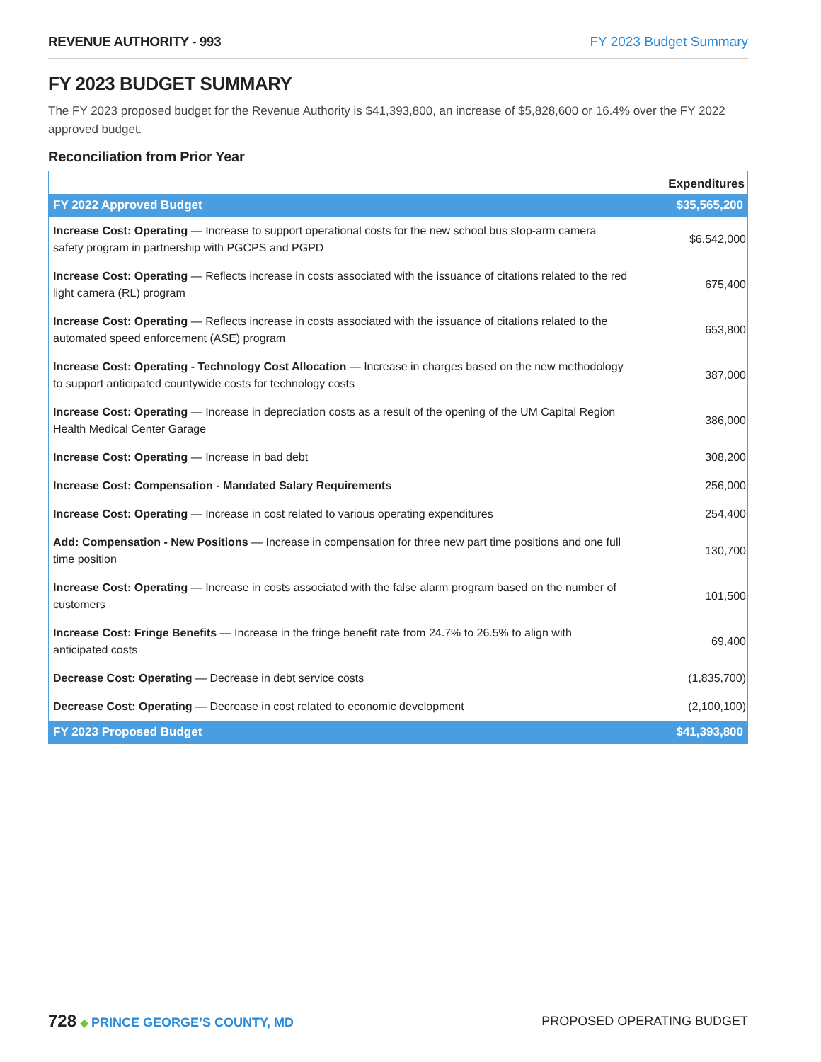REVENUE AUTHORITY - 993 FY 2023 Budget Summary
FY 2023 BUDGET SUMMARY
The FY 2023 proposed budget for the Revenue Authority is $41,393,800, an increase of $5,828,600 or 16.4% over the FY 2022 approved budget.
Reconciliation from Prior Year
| | Expenditures |
| --- | --- |
| FY 2022 Approved Budget | $35,565,200 |
| Increase Cost: Operating — Increase to support operational costs for the new school bus stop-arm camera safety program in partnership with PGCPS and PGPD | $6,542,000 |
| Increase Cost: Operating — Reflects increase in costs associated with the issuance of citations related to the red light camera (RL) program | 675,400 |
| Increase Cost: Operating — Reflects increase in costs associated with the issuance of citations related to the automated speed enforcement (ASE) program | 653,800 |
| Increase Cost: Operating - Technology Cost Allocation — Increase in charges based on the new methodology to support anticipated countywide costs for technology costs | 387,000 |
| Increase Cost: Operating — Increase in depreciation costs as a result of the opening of the UM Capital Region Health Medical Center Garage | 386,000 |
| Increase Cost: Operating — Increase in bad debt | 308,200 |
| Increase Cost: Compensation - Mandated Salary Requirements | 256,000 |
| Increase Cost: Operating — Increase in cost related to various operating expenditures | 254,400 |
| Add: Compensation - New Positions — Increase in compensation for three new part time positions and one full time position | 130,700 |
| Increase Cost: Operating — Increase in costs associated with the false alarm program based on the number of customers | 101,500 |
| Increase Cost: Fringe Benefits — Increase in the fringe benefit rate from 24.7% to 26.5% to align with anticipated costs | 69,400 |
| Decrease Cost: Operating — Decrease in debt service costs | (1,835,700) |
| Decrease Cost: Operating — Decrease in cost related to economic development | (2,100,100) |
| FY 2023 Proposed Budget | $41,393,800 |
728 ◆ PRINCE GEORGE’S COUNTY, MD
PROPOSED OPERATING BUDGET